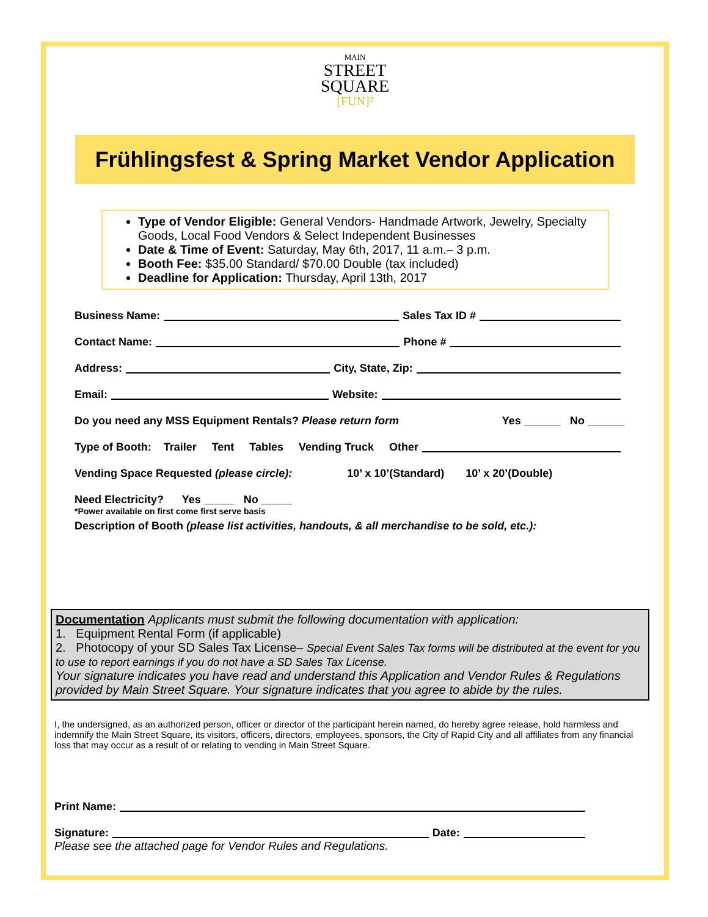MAIN
STREET
SQUARE
[FUN]²
Frühlingsfest & Spring Market Vendor Application
Type of Vendor Eligible: General Vendors- Handmade Artwork, Jewelry, Specialty Goods, Local Food Vendors & Select Independent Businesses
Date & Time of Event: Saturday, May 6th, 2017, 11 a.m.– 3 p.m.
Booth Fee: $35.00 Standard/ $70.00 Double (tax included)
Deadline for Application: Thursday, April 13th, 2017
Business Name: Sales Tax ID #
Contact Name: Phone #
Address: City, State, Zip:
Email: Website:
Do you need any MSS Equipment Rentals? Please return form Yes ______ No ______
Type of Booth: Trailer Tent Tables Vending Truck Other
Vending Space Requested (please circle): 10’ x 10’(Standard) 10’ x 20’(Double)
Need Electricity? Yes _____ No _____
*Power available on first come first serve basis
Description of Booth (please list activities, handouts, & all merchandise to be sold, etc.):
Documentation Applicants must submit the following documentation with application:
1. Equipment Rental Form (if applicable)
2. Photocopy of your SD Sales Tax License– Special Event Sales Tax forms will be distributed at the event for you to use to report earnings if you do not have a SD Sales Tax License.
Your signature indicates you have read and understand this Application and Vendor Rules & Regulations provided by Main Street Square. Your signature indicates that you agree to abide by the rules.
I, the undersigned, as an authorized person, officer or director of the participant herein named, do hereby agree release, hold harmless and indemnify the Main Street Square, its visitors, officers, directors, employees, sponsors, the City of Rapid City and all affiliates from any financial loss that may occur as a result of or relating to vending in Main Street Square.
Print Name:
Signature: Date:
Please see the attached page for Vendor Rules and Regulations.